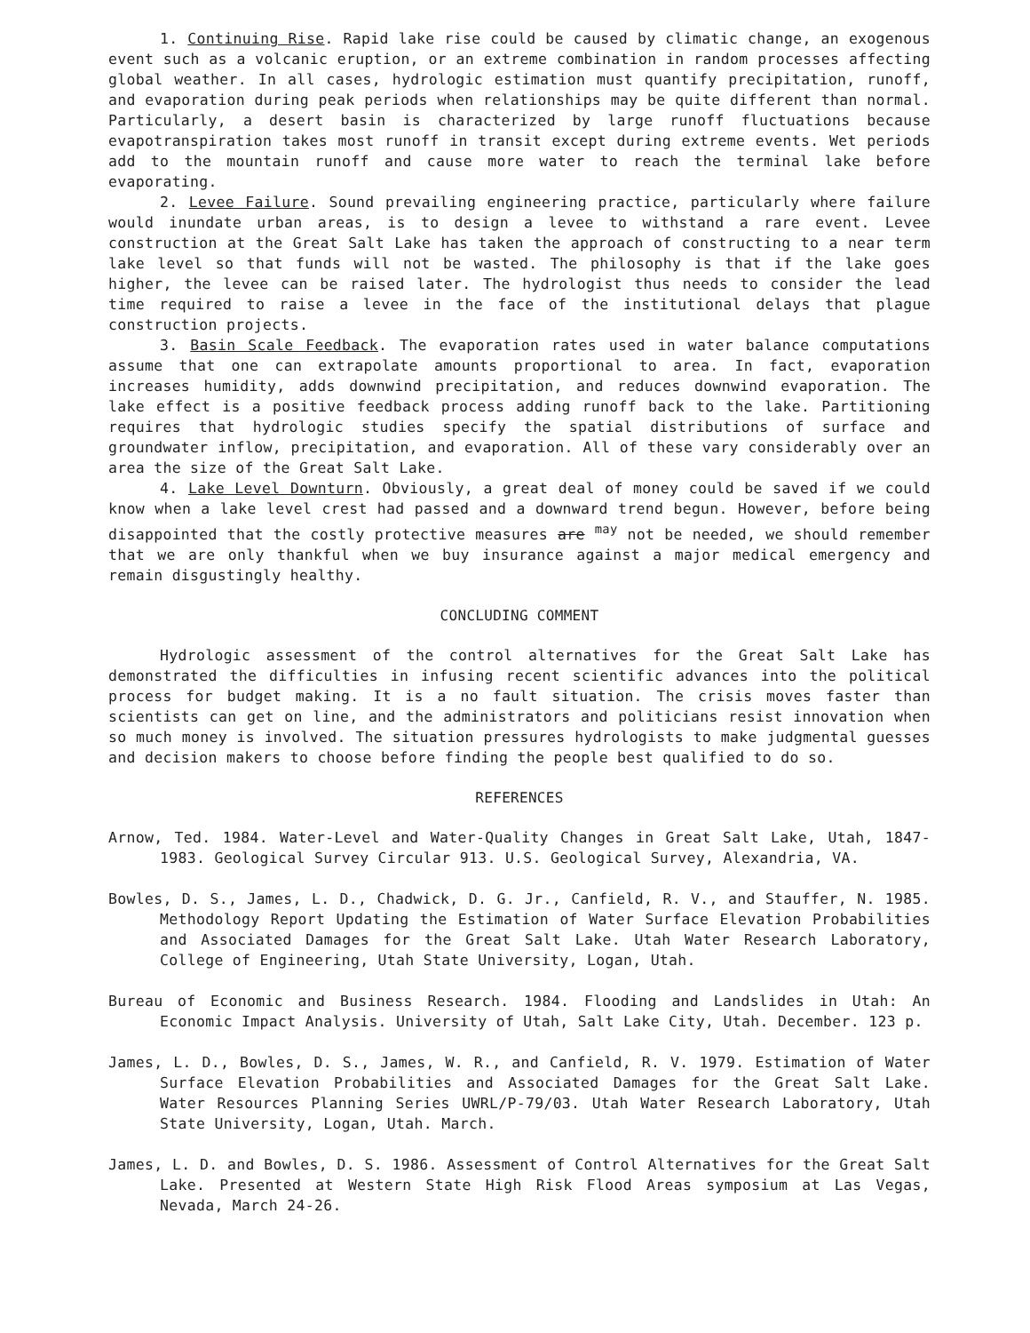1. Continuing Rise. Rapid lake rise could be caused by climatic change, an exogenous event such as a volcanic eruption, or an extreme combination in random processes affecting global weather. In all cases, hydrologic estimation must quantify precipitation, runoff, and evaporation during peak periods when relationships may be quite different than normal. Particularly, a desert basin is characterized by large runoff fluctuations because evapotranspiration takes most runoff in transit except during extreme events. Wet periods add to the mountain runoff and cause more water to reach the terminal lake before evaporating.
2. Levee Failure. Sound prevailing engineering practice, particularly where failure would inundate urban areas, is to design a levee to withstand a rare event. Levee construction at the Great Salt Lake has taken the approach of constructing to a near term lake level so that funds will not be wasted. The philosophy is that if the lake goes higher, the levee can be raised later. The hydrologist thus needs to consider the lead time required to raise a levee in the face of the institutional delays that plague construction projects.
3. Basin Scale Feedback. The evaporation rates used in water balance computations assume that one can extrapolate amounts proportional to area. In fact, evaporation increases humidity, adds downwind precipitation, and reduces downwind evaporation. The lake effect is a positive feedback process adding runoff back to the lake. Partitioning requires that hydrologic studies specify the spatial distributions of surface and groundwater inflow, precipitation, and evaporation. All of these vary considerably over an area the size of the Great Salt Lake.
4. Lake Level Downturn. Obviously, a great deal of money could be saved if we could know when a lake level crest had passed and a downward trend begun. However, before being disappointed that the costly protective measures are <sup>may</sup> not be needed, we should remember that we are only thankful when we buy insurance against a major medical emergency and remain disgustingly healthy.
CONCLUDING COMMENT
Hydrologic assessment of the control alternatives for the Great Salt Lake has demonstrated the difficulties in infusing recent scientific advances into the political process for budget making. It is a no fault situation. The crisis moves faster than scientists can get on line, and the administrators and politicians resist innovation when so much money is involved. The situation pressures hydrologists to make judgmental guesses and decision makers to choose before finding the people best qualified to do so.
REFERENCES
Arnow, Ted. 1984. Water-Level and Water-Quality Changes in Great Salt Lake, Utah, 1847-1983. Geological Survey Circular 913. U.S. Geological Survey, Alexandria, VA.
Bowles, D. S., James, L. D., Chadwick, D. G. Jr., Canfield, R. V., and Stauffer, N. 1985. Methodology Report Updating the Estimation of Water Surface Elevation Probabilities and Associated Damages for the Great Salt Lake. Utah Water Research Laboratory, College of Engineering, Utah State University, Logan, Utah.
Bureau of Economic and Business Research. 1984. Flooding and Landslides in Utah: An Economic Impact Analysis. University of Utah, Salt Lake City, Utah. December. 123 p.
James, L. D., Bowles, D. S., James, W. R., and Canfield, R. V. 1979. Estimation of Water Surface Elevation Probabilities and Associated Damages for the Great Salt Lake. Water Resources Planning Series UWRL/P-79/03. Utah Water Research Laboratory, Utah State University, Logan, Utah. March.
James, L. D. and Bowles, D. S. 1986. Assessment of Control Alternatives for the Great Salt Lake. Presented at Western State High Risk Flood Areas symposium at Las Vegas, Nevada, March 24-26.